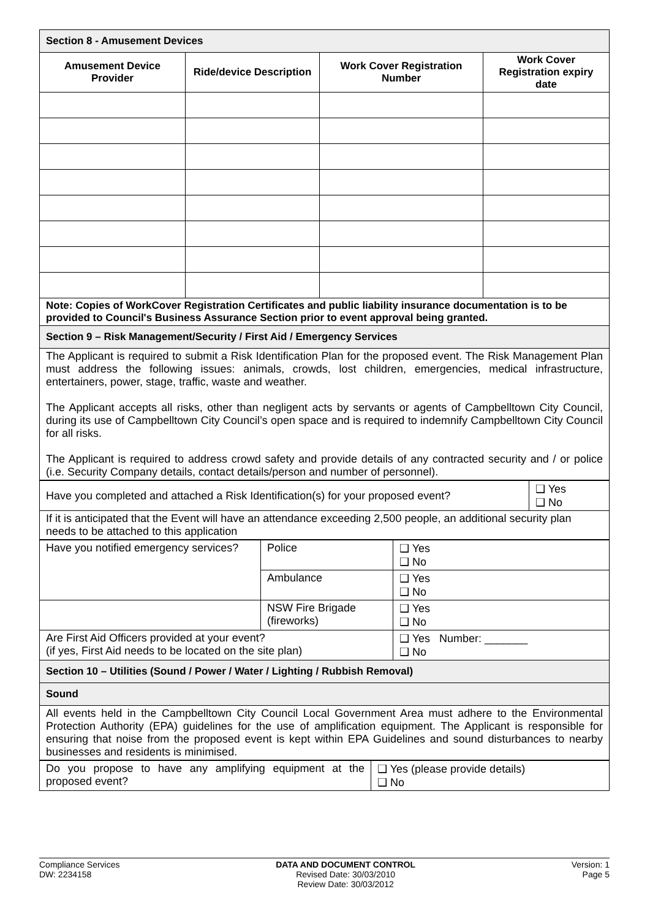| Section 8 - Amusement Devices | | | |
| Amusement Device Provider | Ride/device Description | Work Cover Registration Number | Work Cover Registration expiry date |
| Note: Copies of WorkCover Registration Certificates and public liability insurance documentation is to be provided to Council's Business Assurance Section prior to event approval being granted. | | | |
| Section 9 – Risk Management/Security / First Aid / Emergency Services | | | |
| The Applicant is required to submit a Risk Identification Plan for the proposed event. The Risk Management Plan must address the following issues: animals, crowds, lost children, emergencies, medical infrastructure, entertainers, power, stage, traffic, waste and weather. The Applicant accepts all risks, other than negligent acts by servants or agents of Campbelltown City Council, during its use of Campbelltown City Council’s open space and is required to indemnify Campbelltown City Council for all risks. The Applicant is required to address crowd safety and provide details of any contracted security and / or police (i.e. Security Company details, contact details/person and number of personnel). | | | |
| Have you completed and attached a Risk Identification(s) for your proposed event? | ❑ Yes ❑ No |
| If it is anticipated that the Event will have an attendance exceeding 2,500 people, an additional security plan needs to be attached to this application | |
| Have you notified emergency services? | Police | ❑ Yes ❑ No |
| | Ambulance | ❑ Yes ❑ No |
| | NSW Fire Brigade (fireworks) | ❑ Yes ❑ No |
| Are First Aid Officers provided at your event? (if yes, First Aid needs to be located on the site plan) | | ❑ Yes Number: _______ ❑ No |
| Section 10 – Utilities (Sound / Power / Water / Lighting / Rubbish Removal) | | |
| Sound | | |
| All events held in the Campbelltown City Council Local Government Area must adhere to the Environmental Protection Authority (EPA) guidelines for the use of amplification equipment. The Applicant is responsible for ensuring that noise from the proposed event is kept within EPA Guidelines and sound disturbances to nearby businesses and residents is minimised. | | |
| Do you propose to have any amplifying equipment at the proposed event? | ❑ Yes (please provide details) ❑ No |
Compliance Services
DW: 2234158
DATA AND DOCUMENT CONTROL
Revised Date: 30/03/2010
Review Date: 30/03/2012
Version: 1
Page 5